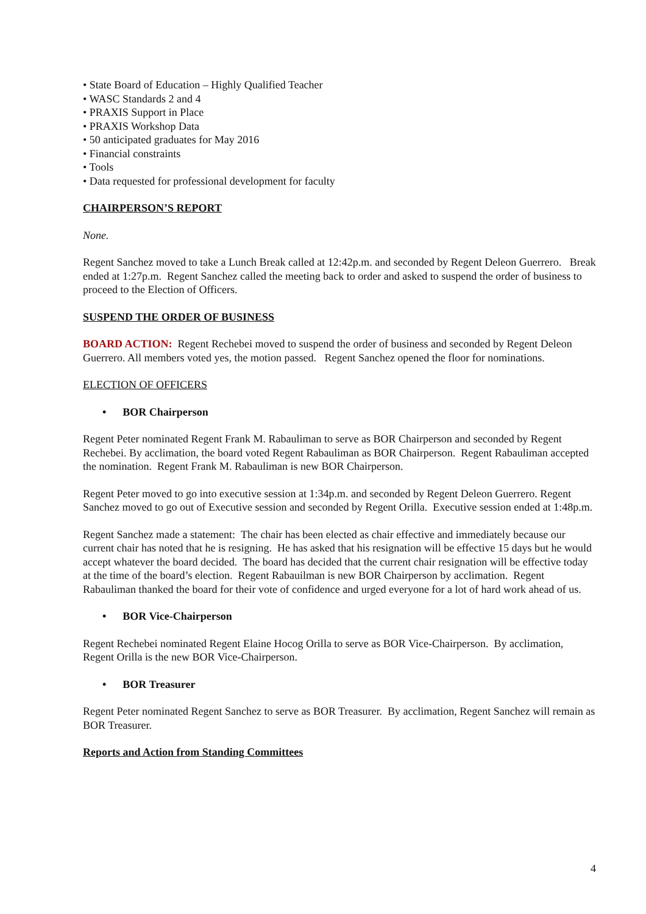• State Board of Education – Highly Qualified Teacher
• WASC Standards 2 and 4
• PRAXIS Support in Place
• PRAXIS Workshop Data
• 50 anticipated graduates for May 2016
• Financial constraints
• Tools
• Data requested for professional development for faculty
CHAIRPERSON’S REPORT
None.
Regent Sanchez moved to take a Lunch Break called at 12:42p.m. and seconded by Regent Deleon Guerrero. Break ended at 1:27p.m. Regent Sanchez called the meeting back to order and asked to suspend the order of business to proceed to the Election of Officers.
SUSPEND THE ORDER OF BUSINESS
BOARD ACTION: Regent Rechebei moved to suspend the order of business and seconded by Regent Deleon Guerrero. All members voted yes, the motion passed. Regent Sanchez opened the floor for nominations.
ELECTION OF OFFICERS
• BOR Chairperson
Regent Peter nominated Regent Frank M. Rabauliman to serve as BOR Chairperson and seconded by Regent Rechebei. By acclimation, the board voted Regent Rabauliman as BOR Chairperson. Regent Rabauliman accepted the nomination. Regent Frank M. Rabauliman is new BOR Chairperson.
Regent Peter moved to go into executive session at 1:34p.m. and seconded by Regent Deleon Guerrero. Regent Sanchez moved to go out of Executive session and seconded by Regent Orilla. Executive session ended at 1:48p.m.
Regent Sanchez made a statement: The chair has been elected as chair effective and immediately because our current chair has noted that he is resigning. He has asked that his resignation will be effective 15 days but he would accept whatever the board decided. The board has decided that the current chair resignation will be effective today at the time of the board’s election. Regent Rabauilman is new BOR Chairperson by acclimation. Regent Rabauliman thanked the board for their vote of confidence and urged everyone for a lot of hard work ahead of us.
• BOR Vice-Chairperson
Regent Rechebei nominated Regent Elaine Hocog Orilla to serve as BOR Vice-Chairperson. By acclimation, Regent Orilla is the new BOR Vice-Chairperson.
• BOR Treasurer
Regent Peter nominated Regent Sanchez to serve as BOR Treasurer. By acclimation, Regent Sanchez will remain as BOR Treasurer.
Reports and Action from Standing Committees
4